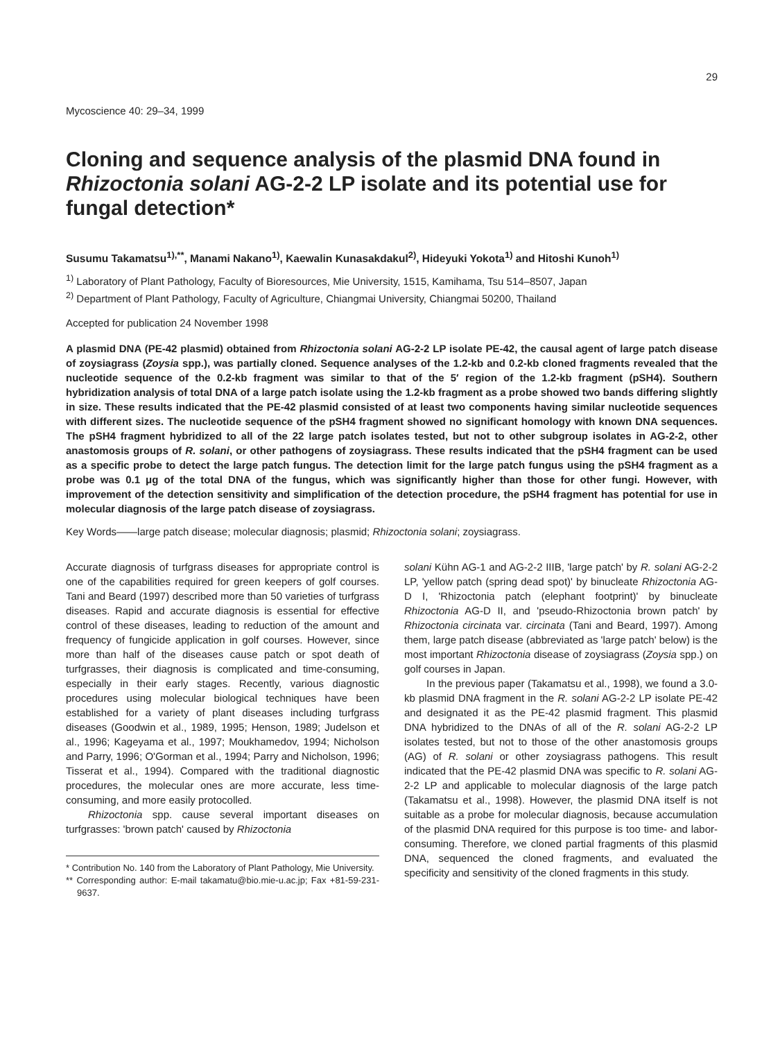29
Mycoscience 40: 29–34, 1999
Cloning and sequence analysis of the plasmid DNA found in Rhizoctonia solani AG-2-2 LP isolate and its potential use for fungal detection*
Susumu Takamatsu<sup>1),**</sup>, Manami Nakano<sup>1)</sup>, Kaewalin Kunasakdakul<sup>2)</sup>, Hideyuki Yokota<sup>1)</sup> and Hitoshi Kunoh<sup>1)</sup>
<sup>1)</sup> Laboratory of Plant Pathology, Faculty of Bioresources, Mie University, 1515, Kamihama, Tsu 514–8507, Japan
<sup>2)</sup> Department of Plant Pathology, Faculty of Agriculture, Chiangmai University, Chiangmai 50200, Thailand
Accepted for publication 24 November 1998
A plasmid DNA (PE-42 plasmid) obtained from Rhizoctonia solani AG-2-2 LP isolate PE-42, the causal agent of large patch disease of zoysiagrass (Zoysia spp.), was partially cloned. Sequence analyses of the 1.2-kb and 0.2-kb cloned fragments revealed that the nucleotide sequence of the 0.2-kb fragment was similar to that of the 5′ region of the 1.2-kb fragment (pSH4). Southern hybridization analysis of total DNA of a large patch isolate using the 1.2-kb fragment as a probe showed two bands differing slightly in size. These results indicated that the PE-42 plasmid consisted of at least two components having similar nucleotide sequences with different sizes. The nucleotide sequence of the pSH4 fragment showed no significant homology with known DNA sequences. The pSH4 fragment hybridized to all of the 22 large patch isolates tested, but not to other subgroup isolates in AG-2-2, other anastomosis groups of R. solani, or other pathogens of zoysiagrass. These results indicated that the pSH4 fragment can be used as a specific probe to detect the large patch fungus. The detection limit for the large patch fungus using the pSH4 fragment as a probe was 0.1 μg of the total DNA of the fungus, which was significantly higher than those for other fungi. However, with improvement of the detection sensitivity and simplification of the detection procedure, the pSH4 fragment has potential for use in molecular diagnosis of the large patch disease of zoysiagrass.
Key Words——large patch disease; molecular diagnosis; plasmid; Rhizoctonia solani; zoysiagrass.
Accurate diagnosis of turfgrass diseases for appropriate control is one of the capabilities required for green keepers of golf courses. Tani and Beard (1997) described more than 50 varieties of turfgrass diseases. Rapid and accurate diagnosis is essential for effective control of these diseases, leading to reduction of the amount and frequency of fungicide application in golf courses. However, since more than half of the diseases cause patch or spot death of turfgrasses, their diagnosis is complicated and time-consuming, especially in their early stages. Recently, various diagnostic procedures using molecular biological techniques have been established for a variety of plant diseases including turfgrass diseases (Goodwin et al., 1989, 1995; Henson, 1989; Judelson et al., 1996; Kageyama et al., 1997; Moukhamedov, 1994; Nicholson and Parry, 1996; O'Gorman et al., 1994; Parry and Nicholson, 1996; Tisserat et al., 1994). Compared with the traditional diagnostic procedures, the molecular ones are more accurate, less time-consuming, and more easily protocolled.
Rhizoctonia spp. cause several important diseases on turfgrasses: 'brown patch' caused by Rhizoctonia
* Contribution No. 140 from the Laboratory of Plant Pathology, Mie University.
** Corresponding author: E-mail takamatu@bio.mie-u.ac.jp; Fax +81-59-231-9637.
solani Kühn AG-1 and AG-2-2 IIIB, 'large patch' by R. solani AG-2-2 LP, 'yellow patch (spring dead spot)' by binucleate Rhizoctonia AG-D I, 'Rhizoctonia patch (elephant footprint)' by binucleate Rhizoctonia AG-D II, and 'pseudo-Rhizoctonia brown patch' by Rhizoctonia circinata var. circinata (Tani and Beard, 1997). Among them, large patch disease (abbreviated as 'large patch' below) is the most important Rhizoctonia disease of zoysiagrass (Zoysia spp.) on golf courses in Japan.
In the previous paper (Takamatsu et al., 1998), we found a 3.0-kb plasmid DNA fragment in the R. solani AG-2-2 LP isolate PE-42 and designated it as the PE-42 plasmid fragment. This plasmid DNA hybridized to the DNAs of all of the R. solani AG-2-2 LP isolates tested, but not to those of the other anastomosis groups (AG) of R. solani or other zoysiagrass pathogens. This result indicated that the PE-42 plasmid DNA was specific to R. solani AG-2-2 LP and applicable to molecular diagnosis of the large patch (Takamatsu et al., 1998). However, the plasmid DNA itself is not suitable as a probe for molecular diagnosis, because accumulation of the plasmid DNA required for this purpose is too time- and labor-consuming. Therefore, we cloned partial fragments of this plasmid DNA, sequenced the cloned fragments, and evaluated the specificity and sensitivity of the cloned fragments in this study.